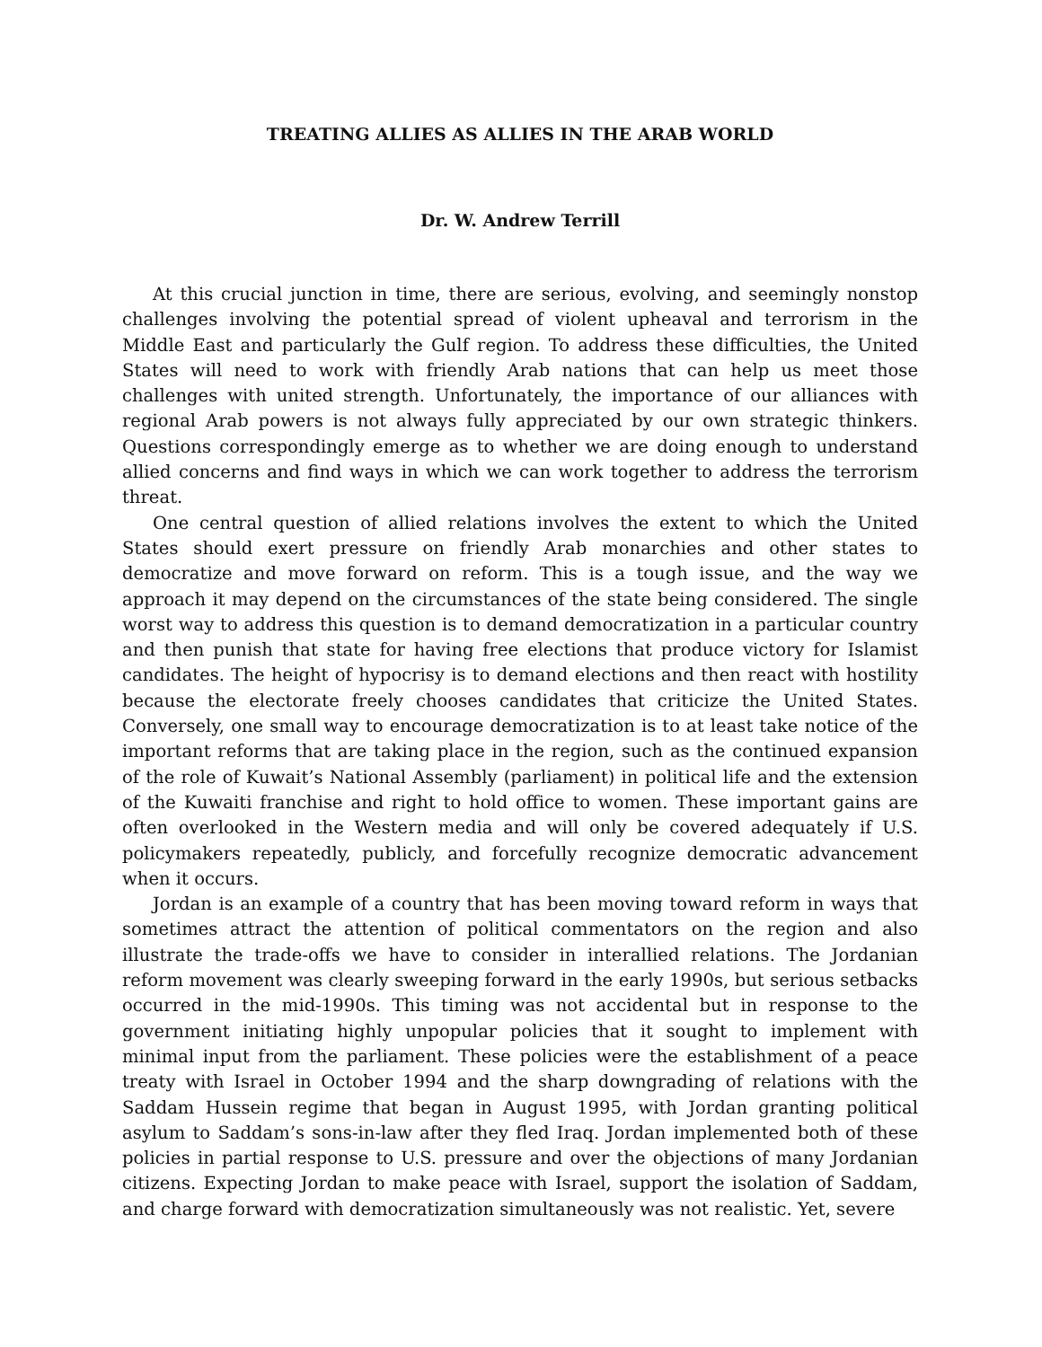TREATING ALLIES AS ALLIES IN THE ARAB WORLD
Dr. W. Andrew Terrill
At this crucial junction in time, there are serious, evolving, and seemingly nonstop challenges involving the potential spread of violent upheaval and terrorism in the Middle East and particularly the Gulf region. To address these difficulties, the United States will need to work with friendly Arab nations that can help us meet those challenges with united strength. Unfortunately, the importance of our alliances with regional Arab powers is not always fully appreciated by our own strategic thinkers. Questions correspondingly emerge as to whether we are doing enough to understand allied concerns and find ways in which we can work together to address the terrorism threat.
One central question of allied relations involves the extent to which the United States should exert pressure on friendly Arab monarchies and other states to democratize and move forward on reform. This is a tough issue, and the way we approach it may depend on the circumstances of the state being considered. The single worst way to address this question is to demand democratization in a particular country and then punish that state for having free elections that produce victory for Islamist candidates. The height of hypocrisy is to demand elections and then react with hostility because the electorate freely chooses candidates that criticize the United States. Conversely, one small way to encourage democratization is to at least take notice of the important reforms that are taking place in the region, such as the continued expansion of the role of Kuwait’s National Assembly (parliament) in political life and the extension of the Kuwaiti franchise and right to hold office to women. These important gains are often overlooked in the Western media and will only be covered adequately if U.S. policymakers repeatedly, publicly, and forcefully recognize democratic advancement when it occurs.
Jordan is an example of a country that has been moving toward reform in ways that sometimes attract the attention of political commentators on the region and also illustrate the trade-offs we have to consider in interallied relations. The Jordanian reform movement was clearly sweeping forward in the early 1990s, but serious setbacks occurred in the mid-1990s. This timing was not accidental but in response to the government initiating highly unpopular policies that it sought to implement with minimal input from the parliament. These policies were the establishment of a peace treaty with Israel in October 1994 and the sharp downgrading of relations with the Saddam Hussein regime that began in August 1995, with Jordan granting political asylum to Saddam’s sons-in-law after they fled Iraq. Jordan implemented both of these policies in partial response to U.S. pressure and over the objections of many Jordanian citizens. Expecting Jordan to make peace with Israel, support the isolation of Saddam, and charge forward with democratization simultaneously was not realistic. Yet, severe